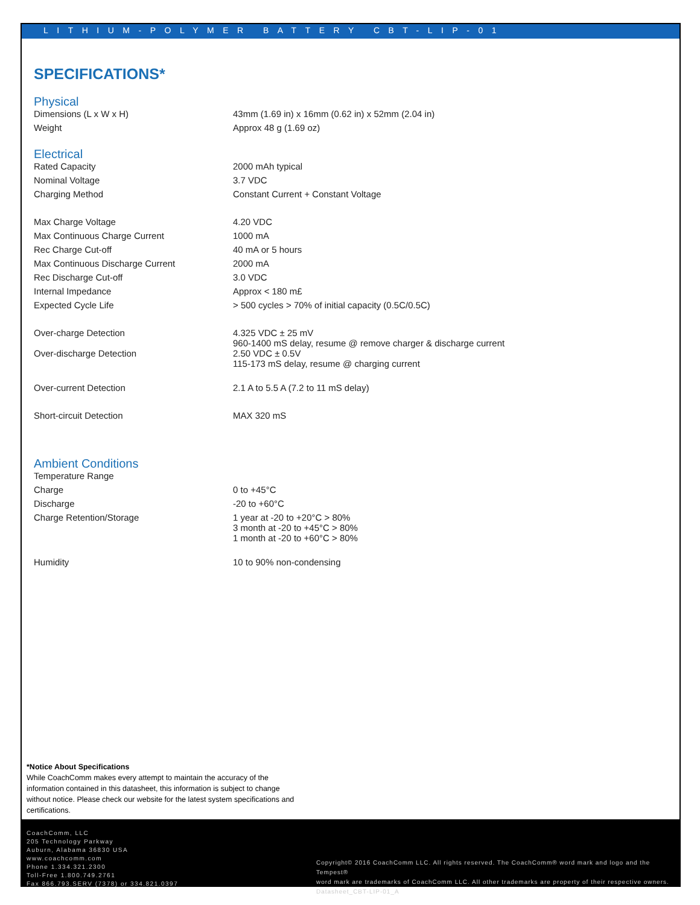LITHIUM-POLYMER BATTERY CBT-LIP-01
SPECIFICATIONS*
Physical
| Dimensions (L x W x H) | 43mm (1.69 in) x 16mm (0.62 in) x 52mm (2.04 in) |
| Weight | Approx 48 g (1.69 oz) |
Electrical
| Rated Capacity | 2000 mAh typical |
| Nominal Voltage | 3.7 VDC |
| Charging Method | Constant Current + Constant Voltage |
| Max Charge Voltage | 4.20 VDC |
| Max Continuous Charge Current | 1000 mA |
| Rec Charge Cut-off | 40 mA or 5 hours |
| Max Continuous Discharge Current | 2000 mA |
| Rec Discharge Cut-off | 3.0 VDC |
| Internal Impedance | Approx < 180 m£ |
| Expected Cycle Life | > 500 cycles > 70% of initial capacity (0.5C/0.5C) |
| Over-charge Detection | 4.325 VDC ± 25 mV 960-1400 mS delay, resume @ remove charger & discharge current |
| Over-discharge Detection | 2.50 VDC ± 0.5V 115-173 mS delay, resume @ charging current |
| Over-current Detection | 2.1 A to 5.5 A (7.2 to 11 mS delay) |
| Short-circuit Detection | MAX 320 mS |
Ambient Conditions
| Temperature Range | |
| Charge | 0 to +45°C |
| Discharge | -20 to +60°C |
| Charge Retention/Storage | 1 year at -20 to +20°C > 80% 3 month at -20 to +45°C > 80% 1 month at -20 to +60°C > 80% |
| Humidity | 10 to 90% non-condensing |
*Notice About Specifications
While CoachComm makes every attempt to maintain the accuracy of the information contained in this datasheet, this information is subject to change without notice. Please check our website for the latest system specifications and certifications.
CoachComm, LLC
205 Technology Parkway
Auburn, Alabama 36830 USA
www.coachcomm.com
Phone 1.334.321.2300
Toll-Free 1.800.749.2761
Fax 866.793.SERV (7378) or 334.821.0397
Copyright© 2016 CoachComm LLC. All rights reserved. The CoachComm® word mark and logo and the Tempest®
word mark are trademarks of CoachComm LLC. All other trademarks are property of their respective owners.
Datasheet_CBT-LIP-01_A